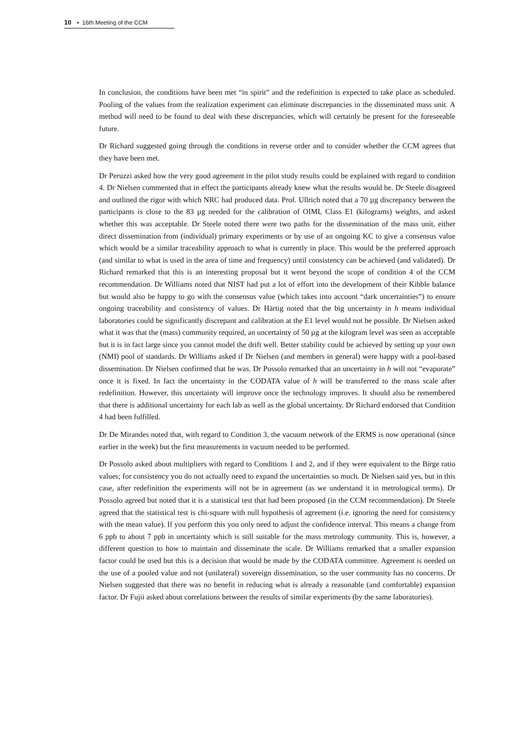10 ▪ 16th Meeting of the CCM
In conclusion, the conditions have been met “in spirit” and the redefinition is expected to take place as scheduled. Pooling of the values from the realization experiment can eliminate discrepancies in the disseminated mass unit. A method will need to be found to deal with these discrepancies, which will certainly be present for the foreseeable future.
Dr Richard suggested going through the conditions in reverse order and to consider whether the CCM agrees that they have been met.
Dr Peruzzi asked how the very good agreement in the pilot study results could be explained with regard to condition 4. Dr Nielsen commented that in effect the participants already knew what the results would be. Dr Steele disagreed and outlined the rigor with which NRC had produced data. Prof. Ullrich noted that a 70 µg discrepancy between the participants is close to the 83 µg needed for the calibration of OIML Class E1 (kilograms) weights, and asked whether this was acceptable. Dr Steele noted there were two paths for the dissemination of the mass unit, either direct dissemination from (individual) primary experiments or by use of an ongoing KC to give a consensus value which would be a similar traceability approach to what is currently in place. This would be the preferred approach (and similar to what is used in the area of time and frequency) until consistency can be achieved (and validated). Dr Richard remarked that this is an interesting proposal but it went beyond the scope of condition 4 of the CCM recommendation. Dr Williams noted that NIST had put a lot of effort into the development of their Kibble balance but would also be happy to go with the consensus value (which takes into account “dark uncertainties”) to ensure ongoing traceability and consistency of values. Dr Härtig noted that the big uncertainty in h means individual laboratories could be significantly discrepant and calibration at the E1 level would not be possible. Dr Nielsen asked what it was that the (mass) community required, an uncertainty of 50 µg at the kilogram level was seen as acceptable but it is in fact large since you cannot model the drift well. Better stability could be achieved by setting up your own (NMI) pool of standards. Dr Williams asked if Dr Nielsen (and members in general) were happy with a pool-based dissemination. Dr Nielsen confirmed that he was. Dr Possolo remarked that an uncertainty in h will not “evaporate” once it is fixed. In fact the uncertainty in the CODATA value of h will be transferred to the mass scale after redefinition. However, this uncertainty will improve once the technology improves. It should also be remembered that there is additional uncertainty for each lab as well as the global uncertainty. Dr Richard endorsed that Condition 4 had been fulfilled.
Dr De Mirandes noted that, with regard to Condition 3, the vacuum network of the ERMS is now operational (since earlier in the week) but the first measurements in vacuum needed to be performed.
Dr Possolo asked about multipliers with regard to Conditions 1 and 2, and if they were equivalent to the Birge ratio values; for consistency you do not actually need to expand the uncertainties so much. Dr Nielsen said yes, but in this case, after redefinition the experiments will not be in agreement (as we understand it in metrological terms). Dr Possolo agreed but noted that it is a statistical test that had been proposed (in the CCM recommendation). Dr Steele agreed that the statistical test is chi-square with null hypothesis of agreement (i.e. ignoring the need for consistency with the mean value). If you perform this you only need to adjust the confidence interval. This means a change from 6 ppb to about 7 ppb in uncertainty which is still suitable for the mass metrology community. This is, however, a different question to how to maintain and disseminate the scale. Dr Williams remarked that a smaller expansion factor could be used but this is a decision that would be made by the CODATA committee. Agreement is needed on the use of a pooled value and not (unilateral) sovereign dissemination, so the user community has no concerns. Dr Nielsen suggested that there was no benefit in reducing what is already a reasonable (and comfortable) expansion factor. Dr Fujii asked about correlations between the results of similar experiments (by the same laboratories).